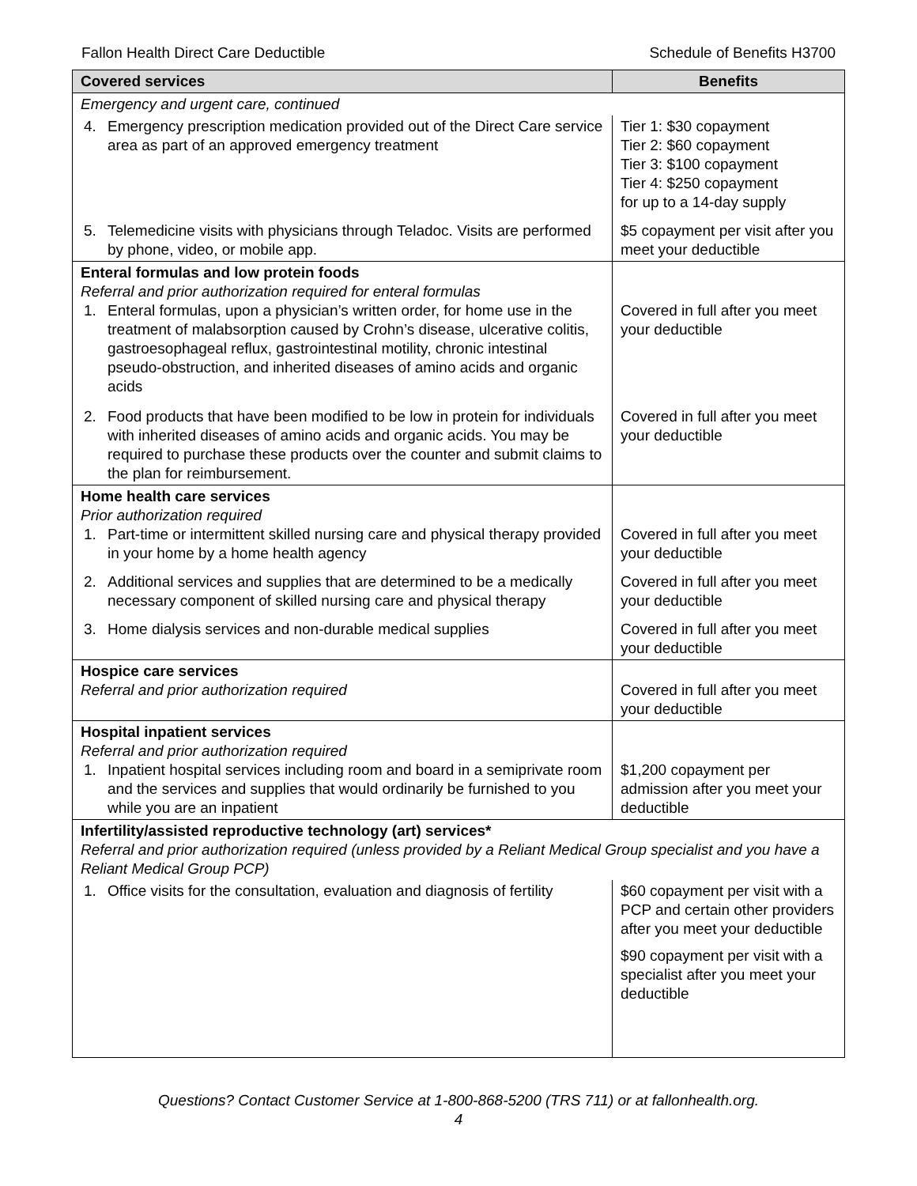Fallon Health Direct Care Deductible Schedule of Benefits H3700
| Covered services | Benefits |
| --- | --- |
| Emergency and urgent care, continued | |
| 4. Emergency prescription medication provided out of the Direct Care service area as part of an approved emergency treatment | Tier 1: $30 copayment Tier 2: $60 copayment Tier 3: $100 copayment Tier 4: $250 copayment for up to a 14-day supply |
| 5. Telemedicine visits with physicians through Teladoc. Visits are performed by phone, video, or mobile app. | $5 copayment per visit after you meet your deductible |
| Enteral formulas and low protein foods Referral and prior authorization required for enteral formulas 1. Enteral formulas, upon a physician’s written order, for home use in the treatment of malabsorption caused by Crohn’s disease, ulcerative colitis, gastroesophageal reflux, gastrointestinal motility, chronic intestinal pseudo-obstruction, and inherited diseases of amino acids and organic acids | Covered in full after you meet your deductible |
| 2. Food products that have been modified to be low in protein for individuals with inherited diseases of amino acids and organic acids. You may be required to purchase these products over the counter and submit claims to the plan for reimbursement. | Covered in full after you meet your deductible |
| Home health care services Prior authorization required 1. Part-time or intermittent skilled nursing care and physical therapy provided in your home by a home health agency | Covered in full after you meet your deductible |
| 2. Additional services and supplies that are determined to be a medically necessary component of skilled nursing care and physical therapy | Covered in full after you meet your deductible |
| 3. Home dialysis services and non-durable medical supplies | Covered in full after you meet your deductible |
| Hospice care services Referral and prior authorization required | Covered in full after you meet your deductible |
| Hospital inpatient services Referral and prior authorization required 1. Inpatient hospital services including room and board in a semiprivate room and the services and supplies that would ordinarily be furnished to you while you are an inpatient | $1,200 copayment per admission after you meet your deductible |
| Infertility/assisted reproductive technology (art) services* Referral and prior authorization required (unless provided by a Reliant Medical Group specialist and you have a Reliant Medical Group PCP) | |
| 1. Office visits for the consultation, evaluation and diagnosis of fertility | $60 copayment per visit with a PCP and certain other providers after you meet your deductible $90 copayment per visit with a specialist after you meet your deductible |
Questions? Contact Customer Service at 1-800-868-5200 (TRS 711) or at fallonhealth.org.
4